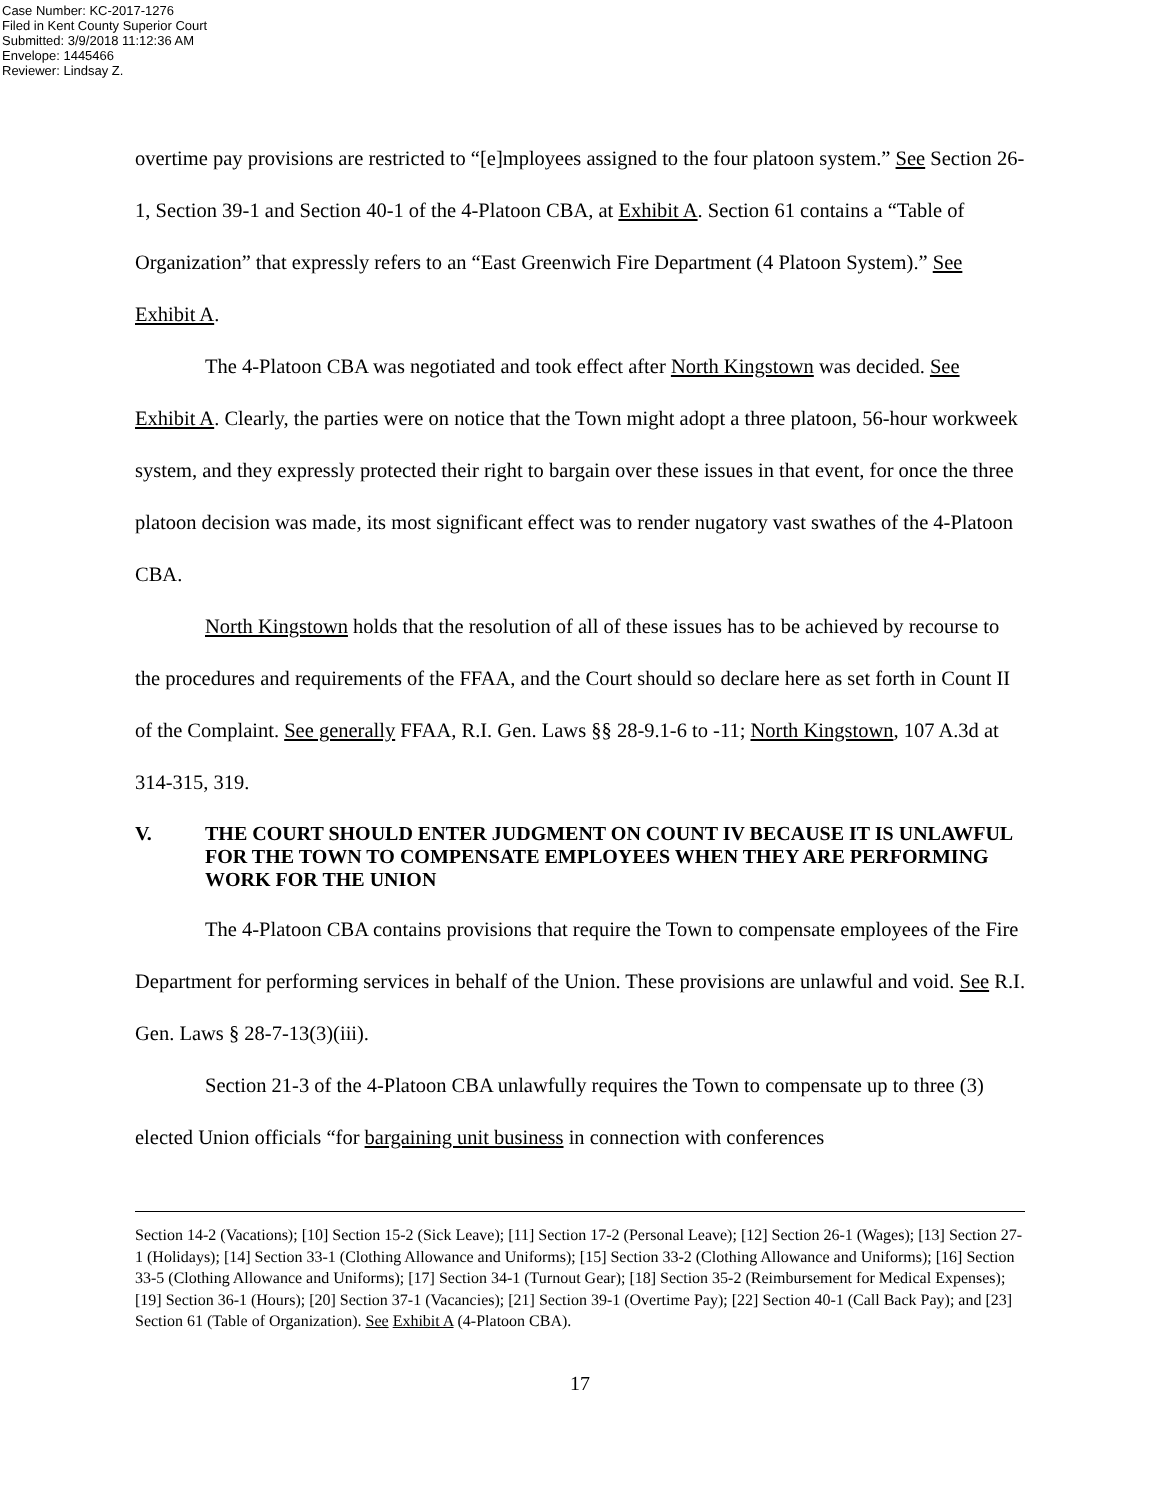Case Number: KC-2017-1276
Filed in Kent County Superior Court
Submitted: 3/9/2018 11:12:36 AM
Envelope: 1445466
Reviewer: Lindsay Z.
overtime pay provisions are restricted to “[e]mployees assigned to the four platoon system.” See Section 26-1, Section 39-1 and Section 40-1 of the 4-Platoon CBA, at Exhibit A. Section 61 contains a “Table of Organization” that expressly refers to an “East Greenwich Fire Department (4 Platoon System).” See Exhibit A.
The 4-Platoon CBA was negotiated and took effect after North Kingstown was decided. See Exhibit A. Clearly, the parties were on notice that the Town might adopt a three platoon, 56-hour workweek system, and they expressly protected their right to bargain over these issues in that event, for once the three platoon decision was made, its most significant effect was to render nugatory vast swathes of the 4-Platoon CBA.
North Kingstown holds that the resolution of all of these issues has to be achieved by recourse to the procedures and requirements of the FFAA, and the Court should so declare here as set forth in Count II of the Complaint. See generally FFAA, R.I. Gen. Laws §§ 28-9.1-6 to -11; North Kingstown, 107 A.3d at 314-315, 319.
V. THE COURT SHOULD ENTER JUDGMENT ON COUNT IV BECAUSE IT IS UNLAWFUL FOR THE TOWN TO COMPENSATE EMPLOYEES WHEN THEY ARE PERFORMING WORK FOR THE UNION
The 4-Platoon CBA contains provisions that require the Town to compensate employees of the Fire Department for performing services in behalf of the Union. These provisions are unlawful and void. See R.I. Gen. Laws § 28-7-13(3)(iii).
Section 21-3 of the 4-Platoon CBA unlawfully requires the Town to compensate up to three (3) elected Union officials “for bargaining unit business in connection with conferences
Section 14-2 (Vacations); [10] Section 15-2 (Sick Leave); [11] Section 17-2 (Personal Leave); [12] Section 26-1 (Wages); [13] Section 27-1 (Holidays); [14] Section 33-1 (Clothing Allowance and Uniforms); [15] Section 33-2 (Clothing Allowance and Uniforms); [16] Section 33-5 (Clothing Allowance and Uniforms); [17] Section 34-1 (Turnout Gear); [18] Section 35-2 (Reimbursement for Medical Expenses); [19] Section 36-1 (Hours); [20] Section 37-1 (Vacancies); [21] Section 39-1 (Overtime Pay); [22] Section 40-1 (Call Back Pay); and [23] Section 61 (Table of Organization). See Exhibit A (4-Platoon CBA).
17